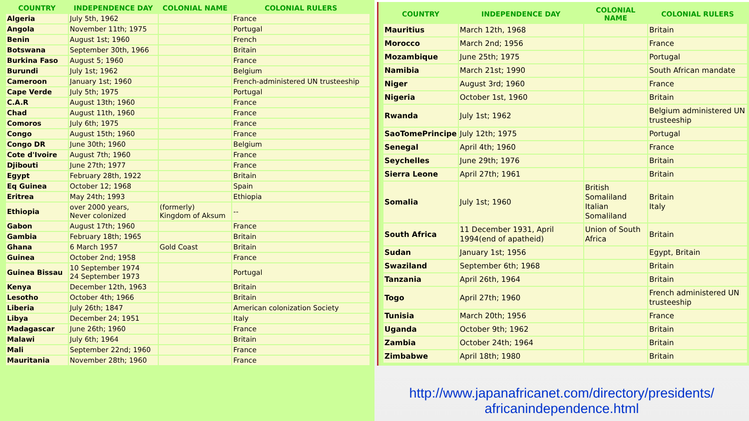| COUNTRY | INDEPENDENCE DAY | COLONIAL NAME | COLONIAL RULERS |
| --- | --- | --- | --- |
| Algeria | July 5th, 1962 | | France |
| Angola | November 11th; 1975 | | Portugal |
| Benin | August 1st; 1960 | | French |
| Botswana | September 30th, 1966 | | Britain |
| Burkina Faso | August 5; 1960 | | France |
| Burundi | July 1st; 1962 | | Belgium |
| Cameroon | January 1st; 1960 | | French-administered UN trusteeship |
| Cape Verde | July 5th; 1975 | | Portugal |
| C.A.R | August 13th; 1960 | | France |
| Chad | August 11th, 1960 | | France |
| Comoros | July 6th; 1975 | | France |
| Congo | August 15th; 1960 | | France |
| Congo DR | June 30th; 1960 | | Belgium |
| Cote d'Ivoire | August 7th; 1960 | | France |
| Djibouti | June 27th; 1977 | | France |
| Egypt | February 28th, 1922 | | Britain |
| Eq Guinea | October 12; 1968 | | Spain |
| Eritrea | May 24th; 1993 | | Ethiopia |
| Ethiopia | over 2000 years, Never colonized | (formerly) Kingdom of Aksum | -- |
| Gabon | August 17th; 1960 | | France |
| Gambia | February 18th; 1965 | | Britain |
| Ghana | 6 March 1957 | Gold Coast | Britain |
| Guinea | October 2nd; 1958 | | France |
| Guinea Bissau | 10 September 1974 24 September 1973 | | Portugal |
| Kenya | December 12th, 1963 | | Britain |
| Lesotho | October 4th; 1966 | | Britain |
| Liberia | July 26th; 1847 | | American colonization Society |
| Libya | December 24; 1951 | | Italy |
| Madagascar | June 26th; 1960 | | France |
| Malawi | July 6th; 1964 | | Britain |
| Mali | September 22nd; 1960 | | France |
| Mauritania | November 28th; 1960 | | France |
| COUNTRY | INDEPENDENCE DAY | COLONIAL NAME | COLONIAL RULERS |
| --- | --- | --- | --- |
| Mauritius | March 12th, 1968 | | Britain |
| Morocco | March 2nd; 1956 | | France |
| Mozambique | June 25th; 1975 | | Portugal |
| Namibia | March 21st; 1990 | | South African mandate |
| Niger | August 3rd; 1960 | | France |
| Nigeria | October 1st, 1960 | | Britain |
| Rwanda | July 1st; 1962 | | Belgium administered UN trusteeship |
| SaoTomePrincipe | July 12th; 1975 | | Portugal |
| Senegal | April 4th; 1960 | | France |
| Seychelles | June 29th; 1976 | | Britain |
| Sierra Leone | April 27th; 1961 | | Britain |
| Somalia | July 1st; 1960 | British Somaliland Italian Somaliland | Britain Italy |
| South Africa | 11 December 1931, April 1994(end of apatheid) | Union of South Africa | Britain |
| Sudan | January 1st; 1956 | | Egypt, Britain |
| Swaziland | September 6th; 1968 | | Britain |
| Tanzania | April 26th, 1964 | | Britain |
| Togo | April 27th; 1960 | | French administered UN trusteeship |
| Tunisia | March 20th; 1956 | | France |
| Uganda | October 9th; 1962 | | Britain |
| Zambia | October 24th; 1964 | | Britain |
| Zimbabwe | April 18th; 1980 | | Britain |
http://www.japanafricanet.com/directory/presidents/
africanindependence.html